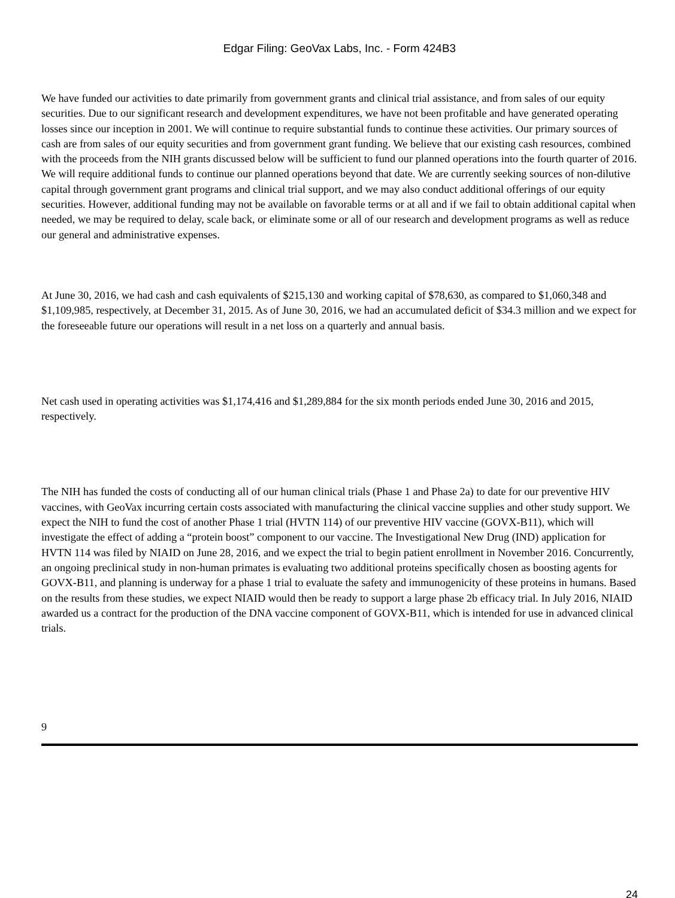Edgar Filing: GeoVax Labs, Inc. - Form 424B3
We have funded our activities to date primarily from government grants and clinical trial assistance, and from sales of our equity securities. Due to our significant research and development expenditures, we have not been profitable and have generated operating losses since our inception in 2001. We will continue to require substantial funds to continue these activities. Our primary sources of cash are from sales of our equity securities and from government grant funding. We believe that our existing cash resources, combined with the proceeds from the NIH grants discussed below will be sufficient to fund our planned operations into the fourth quarter of 2016. We will require additional funds to continue our planned operations beyond that date. We are currently seeking sources of non-dilutive capital through government grant programs and clinical trial support, and we may also conduct additional offerings of our equity securities. However, additional funding may not be available on favorable terms or at all and if we fail to obtain additional capital when needed, we may be required to delay, scale back, or eliminate some or all of our research and development programs as well as reduce our general and administrative expenses.
At June 30, 2016, we had cash and cash equivalents of $215,130 and working capital of $78,630, as compared to $1,060,348 and $1,109,985, respectively, at December 31, 2015. As of June 30, 2016, we had an accumulated deficit of $34.3 million and we expect for the foreseeable future our operations will result in a net loss on a quarterly and annual basis.
Net cash used in operating activities was $1,174,416 and $1,289,884 for the six month periods ended June 30, 2016 and 2015, respectively.
The NIH has funded the costs of conducting all of our human clinical trials (Phase 1 and Phase 2a) to date for our preventive HIV vaccines, with GeoVax incurring certain costs associated with manufacturing the clinical vaccine supplies and other study support. We expect the NIH to fund the cost of another Phase 1 trial (HVTN 114) of our preventive HIV vaccine (GOVX-B11), which will investigate the effect of adding a “protein boost” component to our vaccine. The Investigational New Drug (IND) application for HVTN 114 was filed by NIAID on June 28, 2016, and we expect the trial to begin patient enrollment in November 2016. Concurrently, an ongoing preclinical study in non-human primates is evaluating two additional proteins specifically chosen as boosting agents for GOVX-B11, and planning is underway for a phase 1 trial to evaluate the safety and immunogenicity of these proteins in humans. Based on the results from these studies, we expect NIAID would then be ready to support a large phase 2b efficacy trial. In July 2016, NIAID awarded us a contract for the production of the DNA vaccine component of GOVX-B11, which is intended for use in advanced clinical trials.
9
24